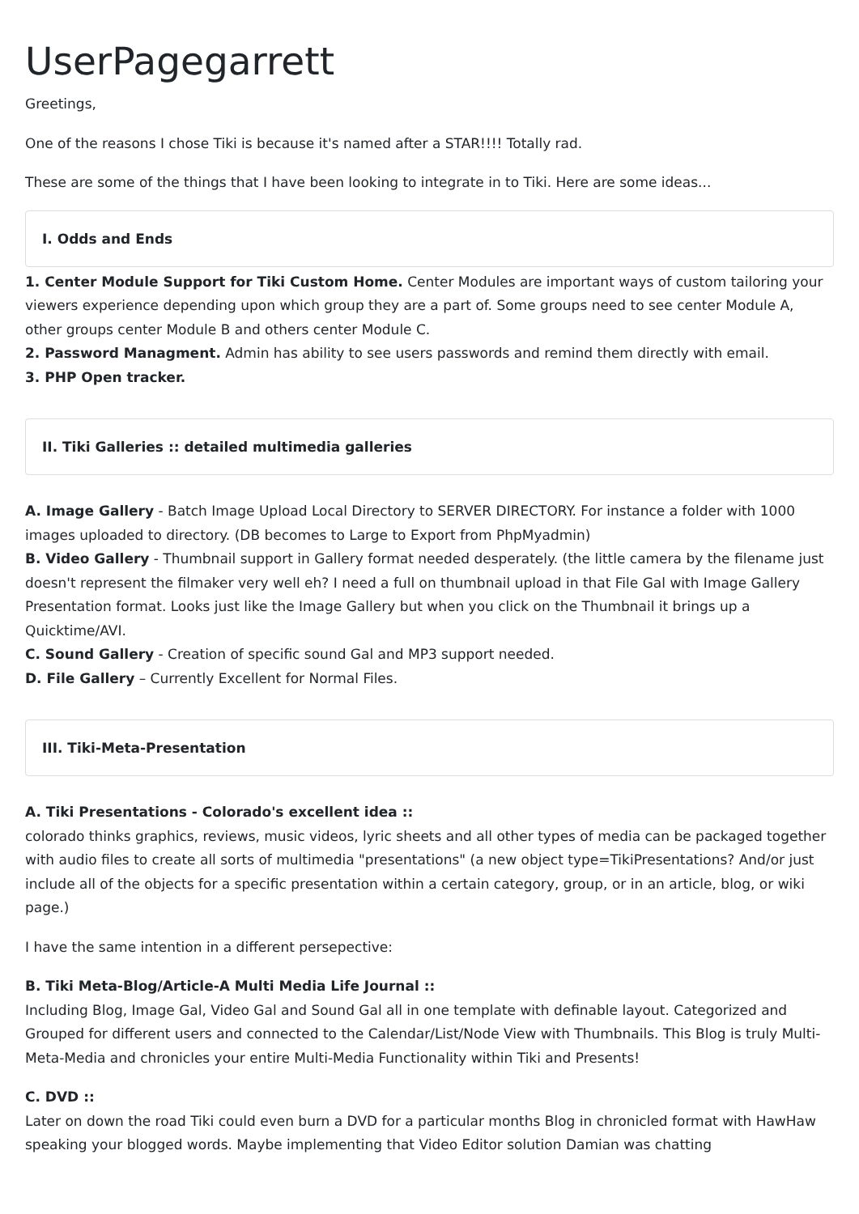UserPagegarrett
Greetings,
One of the reasons I chose Tiki is because it's named after a STAR!!!! Totally rad.
These are some of the things that I have been looking to integrate in to Tiki. Here are some ideas...
I. Odds and Ends
1. Center Module Support for Tiki Custom Home. Center Modules are important ways of custom tailoring your viewers experience depending upon which group they are a part of. Some groups need to see center Module A, other groups center Module B and others center Module C.
2. Password Managment. Admin has ability to see users passwords and remind them directly with email.
3. PHP Open tracker.
II. Tiki Galleries :: detailed multimedia galleries
A. Image Gallery - Batch Image Upload Local Directory to SERVER DIRECTORY. For instance a folder with 1000 images uploaded to directory. (DB becomes to Large to Export from PhpMyadmin)
B. Video Gallery - Thumbnail support in Gallery format needed desperately. (the little camera by the filename just doesn't represent the filmaker very well eh? I need a full on thumbnail upload in that File Gal with Image Gallery Presentation format. Looks just like the Image Gallery but when you click on the Thumbnail it brings up a Quicktime/AVI.
C. Sound Gallery - Creation of specific sound Gal and MP3 support needed.
D. File Gallery – Currently Excellent for Normal Files.
III. Tiki-Meta-Presentation
A. Tiki Presentations - Colorado's excellent idea ::
colorado thinks graphics, reviews, music videos, lyric sheets and all other types of media can be packaged together with audio files to create all sorts of multimedia "presentations" (a new object type=TikiPresentations? And/or just include all of the objects for a specific presentation within a certain category, group, or in an article, blog, or wiki page.)
I have the same intention in a different persepective:
B. Tiki Meta-Blog/Article-A Multi Media Life Journal ::
Including Blog, Image Gal, Video Gal and Sound Gal all in one template with definable layout. Categorized and Grouped for different users and connected to the Calendar/List/Node View with Thumbnails. This Blog is truly Multi-Meta-Media and chronicles your entire Multi-Media Functionality within Tiki and Presents!
C. DVD ::
Later on down the road Tiki could even burn a DVD for a particular months Blog in chronicled format with HawHaw speaking your blogged words. Maybe implementing that Video Editor solution Damian was chatting